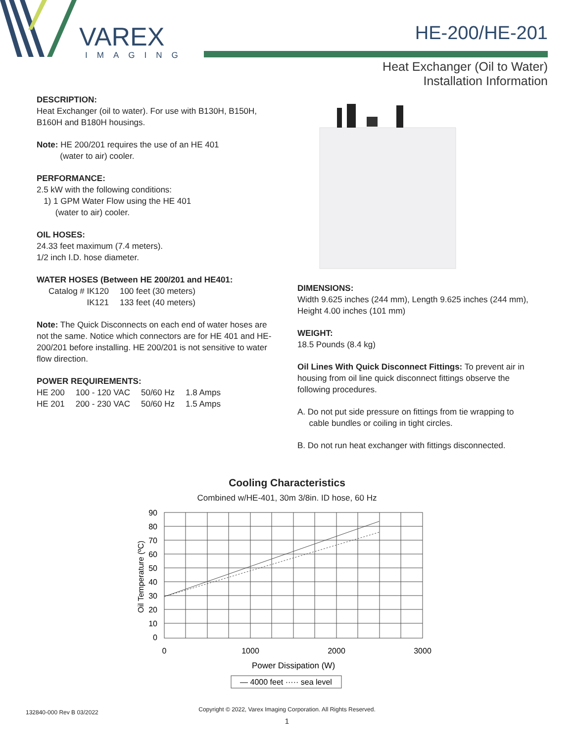VAREX
IMAGING
HE-200/HE-201
Heat Exchanger (Oil to Water)
Installation Information
DESCRIPTION:
Heat Exchanger (oil to water). For use with B130H, B150H, B160H and B180H housings.
Note: HE 200/201 requires the use of an HE 401
(water to air) cooler.
PERFORMANCE:
2.5 kW with the following conditions:
1) 1 GPM Water Flow using the HE 401
(water to air) cooler.
OIL HOSES:
24.33 feet maximum (7.4 meters).
1/2 inch I.D. hose diameter.
WATER HOSES (Between HE 200/201 and HE401:
| Catalog # IK120 | 100 feet (30 meters) |
| IK121 | 133 feet (40 meters) |
Note: The Quick Disconnects on each end of water hoses are not the same. Notice which connectors are for HE 401 and HE-200/201 before installing. HE 200/201 is not sensitive to water flow direction.
POWER REQUIREMENTS:
| HE 200 | 100 - 120 VAC | 50/60 Hz | 1.8 Amps |
| HE 201 | 200 - 230 VAC | 50/60 Hz | 1.5 Amps |
DIMENSIONS:
Width 9.625 inches (244 mm), Length 9.625 inches (244 mm), Height 4.00 inches (101 mm)
WEIGHT:
18.5 Pounds (8.4 kg)
Oil Lines With Quick Disconnect Fittings: To prevent air in housing from oil line quick disconnect fittings observe the following procedures.
A. Do not put side pressure on fittings from tie wrapping to
cable bundles or coiling in tight circles.
B. Do not run heat exchanger with fittings disconnected.
Cooling Characteristics
Combined w/HE-401, 30m 3/8in. ID hose, 60 Hz
90
80
70
60
50
40
30
20
10
0
0
1000
2000
3000
Power Dissipation (W)
Oil Temperature (ºC)
— 4000 feet ····· sea level
132840-000 Rev B 03/2022
Copyright © 2022, Varex Imaging Corporation. All Rights Reserved.
1